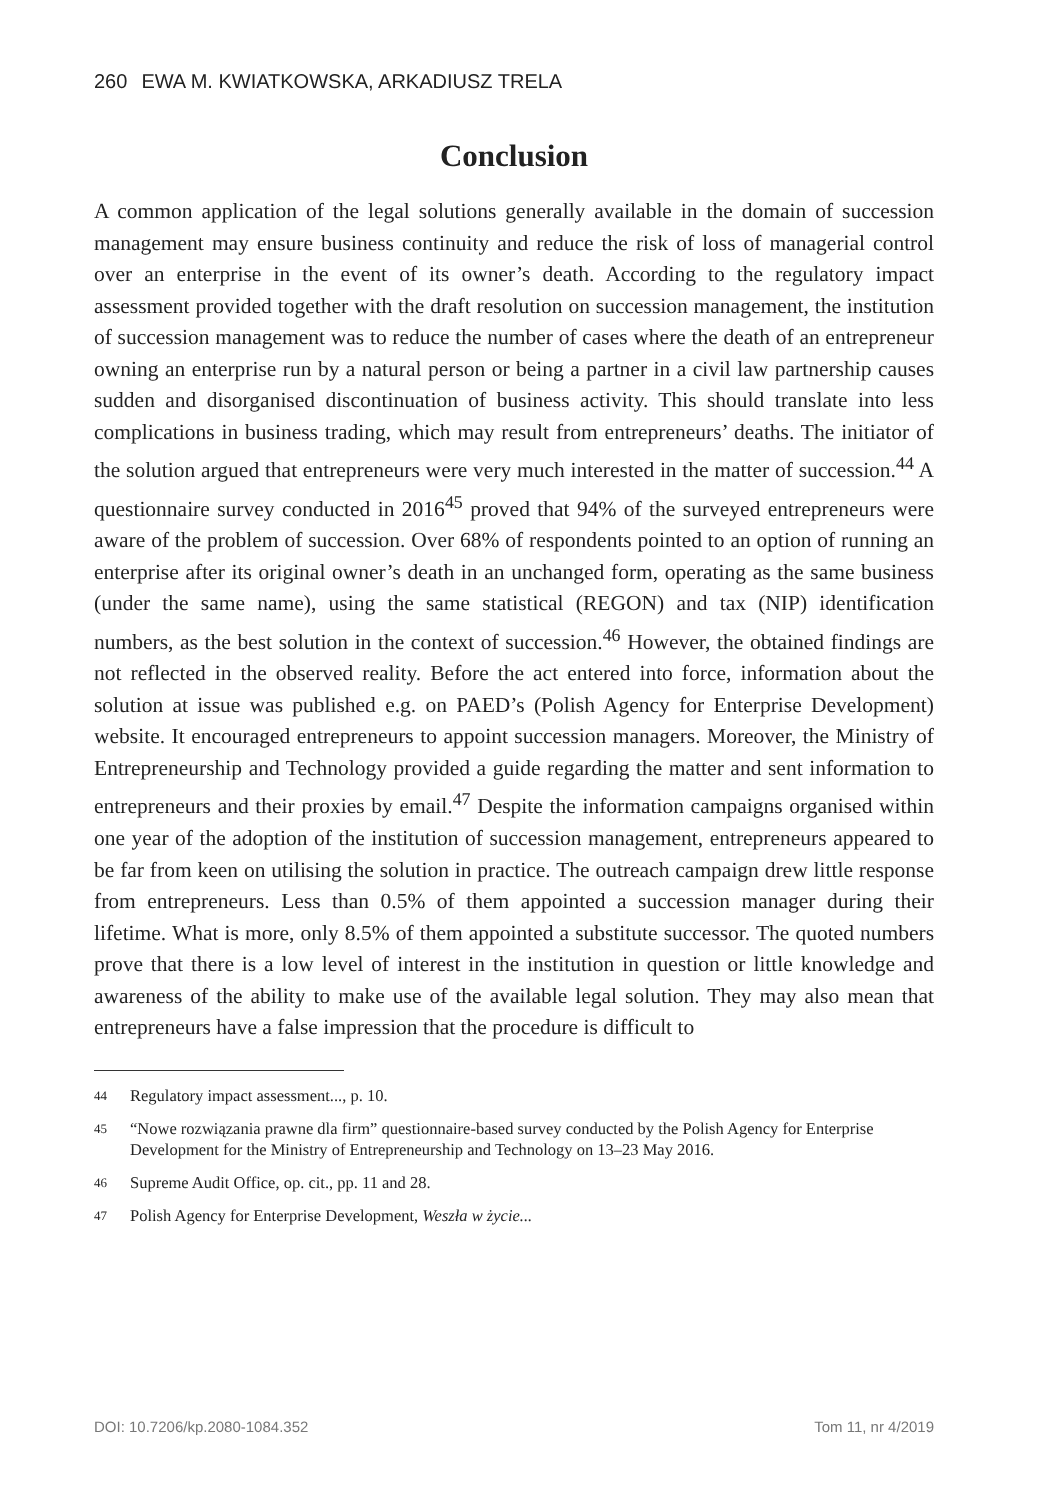260 EWA M. KWIATKOWSKA, ARKADIUSZ TRELA
Conclusion
A common application of the legal solutions generally available in the domain of succession management may ensure business continuity and reduce the risk of loss of managerial control over an enterprise in the event of its owner’s death. According to the regulatory impact assessment provided together with the draft resolution on succession management, the institution of succession management was to reduce the number of cases where the death of an entrepreneur owning an enterprise run by a natural person or being a partner in a civil law partnership causes sudden and disorganised discontinuation of business activity. This should translate into less complications in business trading, which may result from entrepreneurs’ deaths. The initiator of the solution argued that entrepreneurs were very much interested in the matter of succession.<sup>44</sup> A questionnaire survey conducted in 2016<sup>45</sup> proved that 94% of the surveyed entrepreneurs were aware of the problem of succession. Over 68% of respondents pointed to an option of running an enterprise after its original owner’s death in an unchanged form, operating as the same business (under the same name), using the same statistical (REGON) and tax (NIP) identification numbers, as the best solution in the context of succession.<sup>46</sup> However, the obtained findings are not reflected in the observed reality. Before the act entered into force, information about the solution at issue was published e.g. on PAED’s (Polish Agency for Enterprise Development) website. It encouraged entrepreneurs to appoint succession managers. Moreover, the Ministry of Entrepreneurship and Technology provided a guide regarding the matter and sent information to entrepreneurs and their proxies by email.<sup>47</sup> Despite the information campaigns organised within one year of the adoption of the institution of succession management, entrepreneurs appeared to be far from keen on utilising the solution in practice. The outreach campaign drew little response from entrepreneurs. Less than 0.5% of them appointed a succession manager during their lifetime. What is more, only 8.5% of them appointed a substitute successor. The quoted numbers prove that there is a low level of interest in the institution in question or little knowledge and awareness of the ability to make use of the available legal solution. They may also mean that entrepreneurs have a false impression that the procedure is difficult to
44 Regulatory impact assessment..., p. 10.
45 “Nowe rozwiązania prawne dla firm” questionnaire-based survey conducted by the Polish Agency for Enterprise Development for the Ministry of Entrepreneurship and Technology on 13–23 May 2016.
46 Supreme Audit Office, op. cit., pp. 11 and 28.
47 Polish Agency for Enterprise Development, Weszła w życie...
DOI: 10.7206/kp.2080-1084.352 Tom 11, nr 4/2019